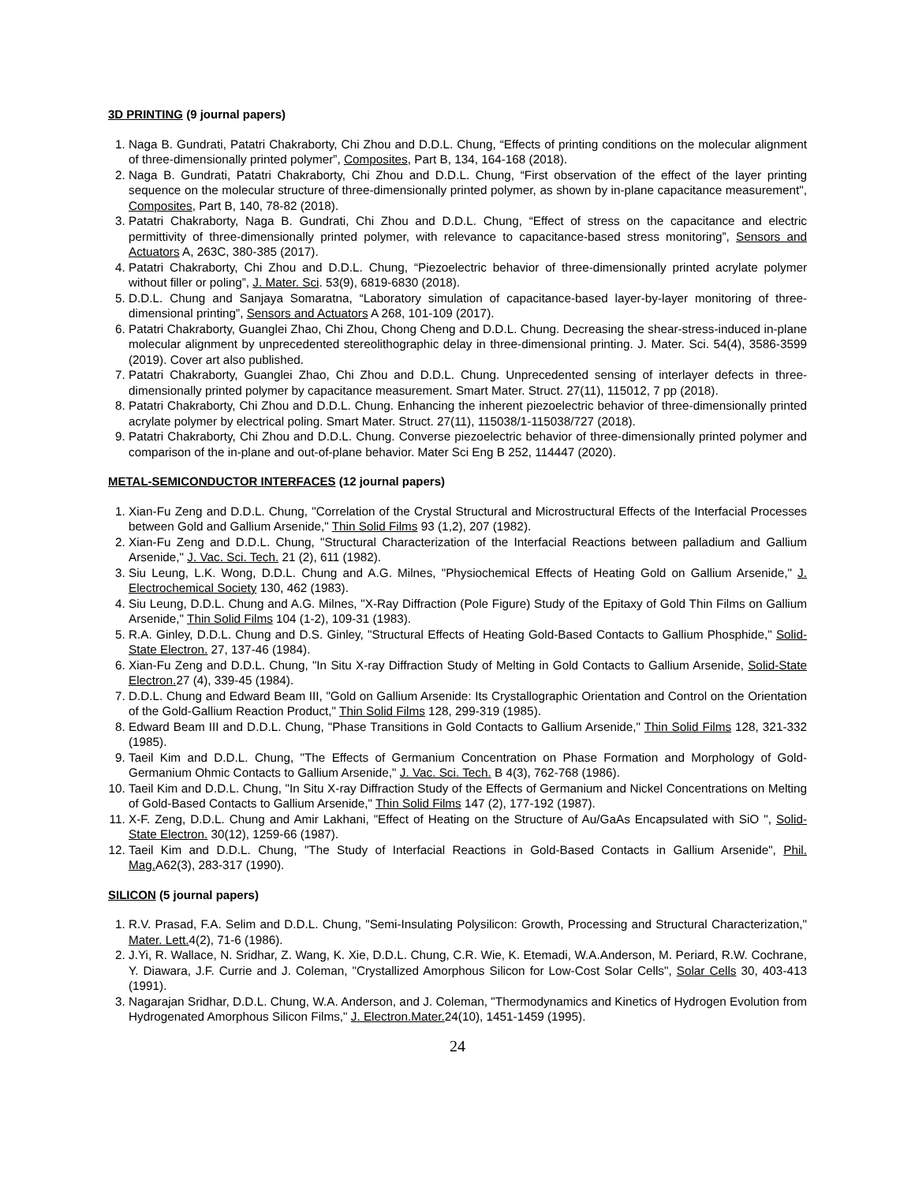3D PRINTING (9 journal papers)
1. Naga B. Gundrati, Patatri Chakraborty, Chi Zhou and D.D.L. Chung, “Effects of printing conditions on the molecular alignment of three-dimensionally printed polymer”, Composites, Part B, 134, 164-168 (2018).
2. Naga B. Gundrati, Patatri Chakraborty, Chi Zhou and D.D.L. Chung, “First observation of the effect of the layer printing sequence on the molecular structure of three-dimensionally printed polymer, as shown by in-plane capacitance measurement", Composites, Part B, 140, 78-82 (2018).
3. Patatri Chakraborty, Naga B. Gundrati, Chi Zhou and D.D.L. Chung, “Effect of stress on the capacitance and electric permittivity of three-dimensionally printed polymer, with relevance to capacitance-based stress monitoring”, Sensors and Actuators A, 263C, 380-385 (2017).
4. Patatri Chakraborty, Chi Zhou and D.D.L. Chung, “Piezoelectric behavior of three-dimensionally printed acrylate polymer without filler or poling”, J. Mater. Sci. 53(9), 6819-6830 (2018).
5. D.D.L. Chung and Sanjaya Somaratna, “Laboratory simulation of capacitance-based layer-by-layer monitoring of three-dimensional printing”, Sensors and Actuators A 268, 101-109 (2017).
6. Patatri Chakraborty, Guanglei Zhao, Chi Zhou, Chong Cheng and D.D.L. Chung. Decreasing the shear-stress-induced in-plane molecular alignment by unprecedented stereolithographic delay in three-dimensional printing. J. Mater. Sci. 54(4), 3586-3599 (2019). Cover art also published.
7. Patatri Chakraborty, Guanglei Zhao, Chi Zhou and D.D.L. Chung. Unprecedented sensing of interlayer defects in three-dimensionally printed polymer by capacitance measurement. Smart Mater. Struct. 27(11), 115012, 7 pp (2018).
8. Patatri Chakraborty, Chi Zhou and D.D.L. Chung. Enhancing the inherent piezoelectric behavior of three-dimensionally printed acrylate polymer by electrical poling. Smart Mater. Struct. 27(11), 115038/1-115038/727 (2018).
9. Patatri Chakraborty, Chi Zhou and D.D.L. Chung. Converse piezoelectric behavior of three-dimensionally printed polymer and comparison of the in-plane and out-of-plane behavior. Mater Sci Eng B 252, 114447 (2020).
METAL-SEMICONDUCTOR INTERFACES (12 journal papers)
1. Xian-Fu Zeng and D.D.L. Chung, "Correlation of the Crystal Structural and Microstructural Effects of the Interfacial Processes between Gold and Gallium Arsenide," Thin Solid Films 93 (1,2), 207 (1982).
2. Xian-Fu Zeng and D.D.L. Chung, "Structural Characterization of the Interfacial Reactions between palladium and Gallium Arsenide," J. Vac. Sci. Tech. 21 (2), 611 (1982).
3. Siu Leung, L.K. Wong, D.D.L. Chung and A.G. Milnes, "Physiochemical Effects of Heating Gold on Gallium Arsenide," J. Electrochemical Society 130, 462 (1983).
4. Siu Leung, D.D.L. Chung and A.G. Milnes, "X-Ray Diffraction (Pole Figure) Study of the Epitaxy of Gold Thin Films on Gallium Arsenide," Thin Solid Films 104 (1-2), 109-31 (1983).
5. R.A. Ginley, D.D.L. Chung and D.S. Ginley, "Structural Effects of Heating Gold-Based Contacts to Gallium Phosphide," Solid-State Electron. 27, 137-46 (1984).
6. Xian-Fu Zeng and D.D.L. Chung, "In Situ X-ray Diffraction Study of Melting in Gold Contacts to Gallium Arsenide, Solid-State Electron. 27 (4), 339-45 (1984).
7. D.D.L. Chung and Edward Beam III, "Gold on Gallium Arsenide: Its Crystallographic Orientation and Control on the Orientation of the Gold-Gallium Reaction Product," Thin Solid Films 128, 299-319 (1985).
8. Edward Beam III and D.D.L. Chung, "Phase Transitions in Gold Contacts to Gallium Arsenide," Thin Solid Films 128, 321-332 (1985).
9. Taeil Kim and D.D.L. Chung, "The Effects of Germanium Concentration on Phase Formation and Morphology of Gold-Germanium Ohmic Contacts to Gallium Arsenide," J. Vac. Sci. Tech. B 4(3), 762-768 (1986).
10. Taeil Kim and D.D.L. Chung, "In Situ X-ray Diffraction Study of the Effects of Germanium and Nickel Concentrations on Melting of Gold-Based Contacts to Gallium Arsenide," Thin Solid Films 147 (2), 177-192 (1987).
11. X-F. Zeng, D.D.L. Chung and Amir Lakhani, "Effect of Heating on the Structure of Au/GaAs Encapsulated with SiO ", Solid-State Electron. 30(12), 1259-66 (1987).
12. Taeil Kim and D.D.L. Chung, "The Study of Interfacial Reactions in Gold-Based Contacts in Gallium Arsenide", Phil. Mag. A62(3), 283-317 (1990).
SILICON (5 journal papers)
1. R.V. Prasad, F.A. Selim and D.D.L. Chung, "Semi-Insulating Polysilicon: Growth, Processing and Structural Characterization," Mater. Lett. 4(2), 71-6 (1986).
2. J.Yi, R. Wallace, N. Sridhar, Z. Wang, K. Xie, D.D.L. Chung, C.R. Wie, K. Etemadi, W.A.Anderson, M. Periard, R.W. Cochrane, Y. Diawara, J.F. Currie and J. Coleman, "Crystallized Amorphous Silicon for Low-Cost Solar Cells", Solar Cells 30, 403-413 (1991).
3. Nagarajan Sridhar, D.D.L. Chung, W.A. Anderson, and J. Coleman, "Thermodynamics and Kinetics of Hydrogen Evolution from Hydrogenated Amorphous Silicon Films," J. Electron.Mater. 24(10), 1451-1459 (1995).
24